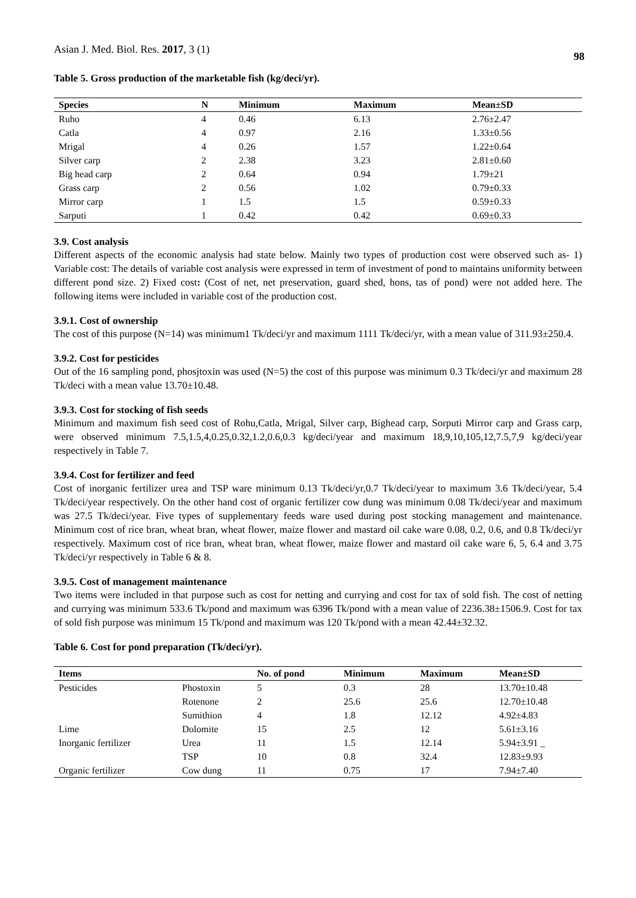Asian J. Med. Biol. Res. 2017, 3 (1) 98
Table 5. Gross production of the marketable fish (kg/deci/yr).
| Species | N | Minimum | Maximum | Mean±SD |
| --- | --- | --- | --- | --- |
| Ruho | 4 | 0.46 | 6.13 | 2.76±2.47 |
| Catla | 4 | 0.97 | 2.16 | 1.33±0.56 |
| Mrigal | 4 | 0.26 | 1.57 | 1.22±0.64 |
| Silver carp | 2 | 2.38 | 3.23 | 2.81±0.60 |
| Big head carp | 2 | 0.64 | 0.94 | 1.79±21 |
| Grass carp | 2 | 0.56 | 1.02 | 0.79±0.33 |
| Mirror carp | 1 | 1.5 | 1.5 | 0.59±0.33 |
| Sarputi | 1 | 0.42 | 0.42 | 0.69±0.33 |
3.9. Cost analysis
Different aspects of the economic analysis had state below. Mainly two types of production cost were observed such as- 1) Variable cost: The details of variable cost analysis were expressed in term of investment of pond to maintains uniformity between different pond size. 2) Fixed cost: (Cost of net, net preservation, guard shed, hons, tas of pond) were not added here. The following items were included in variable cost of the production cost.
3.9.1. Cost of ownership
The cost of this purpose (N=14) was minimum1 Tk/deci/yr and maximum 1111 Tk/deci/yr, with a mean value of 311.93±250.4.
3.9.2. Cost for pesticides
Out of the 16 sampling pond, phosjtoxin was used (N=5) the cost of this purpose was minimum 0.3 Tk/deci/yr and maximum 28 Tk/deci with a mean value 13.70±10.48.
3.9.3. Cost for stocking of fish seeds
Minimum and maximum fish seed cost of Rohu,Catla, Mrigal, Silver carp, Bighead carp, Sorputi Mirror carp and Grass carp, were observed minimum 7.5,1.5,4,0.25,0.32,1.2,0.6,0.3 kg/deci/year and maximum 18,9,10,105,12,7.5,7,9 kg/deci/year respectively in Table 7.
3.9.4. Cost for fertilizer and feed
Cost of inorganic fertilizer urea and TSP ware minimum 0.13 Tk/deci/yr,0.7 Tk/deci/year to maximum 3.6 Tk/deci/year, 5.4 Tk/deci/year respectively. On the other hand cost of organic fertilizer cow dung was minimum 0.08 Tk/deci/year and maximum was 27.5 Tk/deci/year. Five types of supplementary feeds ware used during post stocking management and maintenance. Minimum cost of rice bran, wheat bran, wheat flower, maize flower and mastard oil cake ware 0.08, 0.2, 0.6, and 0.8 Tk/deci/yr respectively. Maximum cost of rice bran, wheat bran, wheat flower, maize flower and mastard oil cake ware 6, 5, 6.4 and 3.75 Tk/deci/yr respectively in Table 6 & 8.
3.9.5. Cost of management maintenance
Two items were included in that purpose such as cost for netting and currying and cost for tax of sold fish. The cost of netting and currying was minimum 533.6 Tk/pond and maximum was 6396 Tk/pond with a mean value of 2236.38±1506.9. Cost for tax of sold fish purpose was minimum 15 Tk/pond and maximum was 120 Tk/pond with a mean 42.44±32.32.
Table 6. Cost for pond preparation (Tk/deci/yr).
| Items | | No. of pond | Minimum | Maximum | Mean±SD |
| --- | --- | --- | --- | --- | --- |
| Pesticides | Phostoxin | 5 | 0.3 | 28 | 13.70±10.48 |
| | Rotenone | 2 | 25.6 | 25.6 | 12.70±10.48 |
| | Sumithion | 4 | 1.8 | 12.12 | 4.92±4.83 |
| Lime | Dolomite | 15 | 2.5 | 12 | 5.61±3.16 |
| Inorganic fertilizer | Urea | 11 | 1.5 | 12.14 | 5.94±3.91 _ |
| | TSP | 10 | 0.8 | 32.4 | 12.83±9.93 |
| Organic fertilizer | Cow dung | 11 | 0.75 | 17 | 7.94±7.40 |